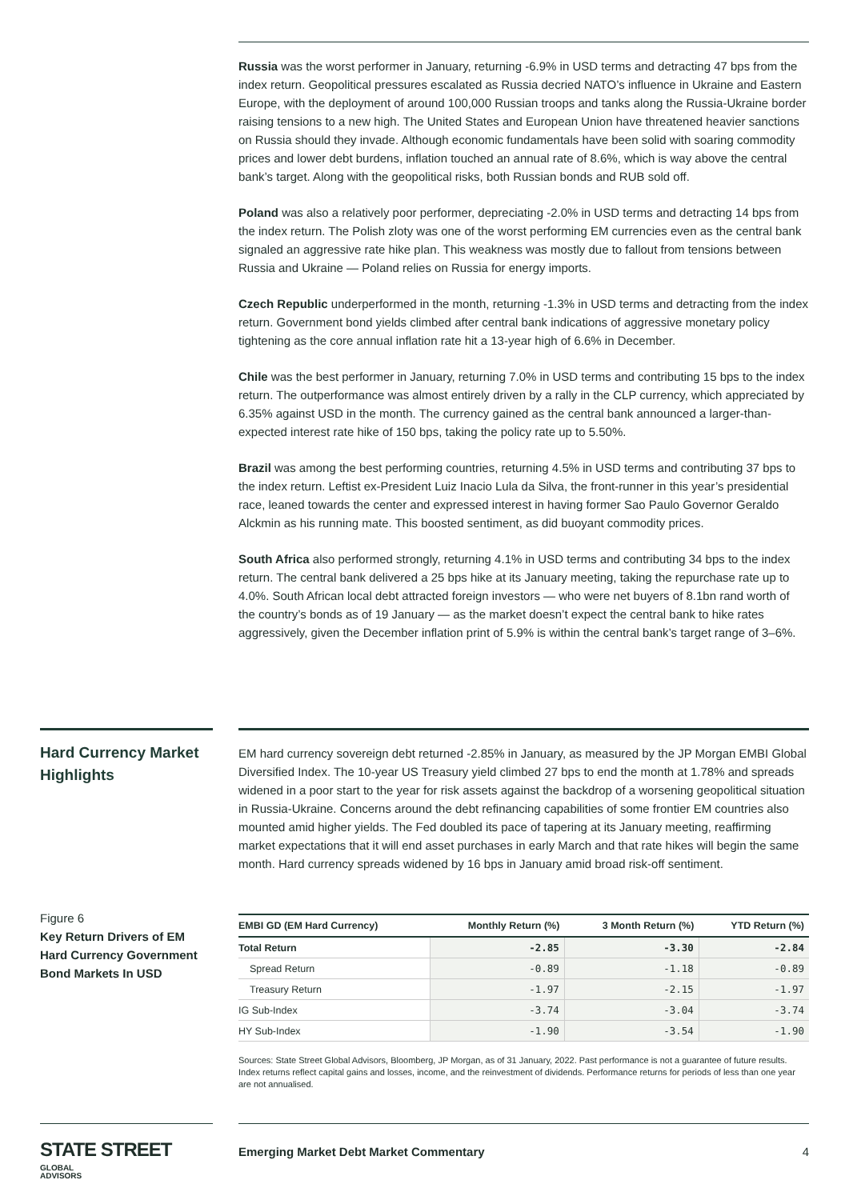Russia was the worst performer in January, returning -6.9% in USD terms and detracting 47 bps from the index return. Geopolitical pressures escalated as Russia decried NATO’s influence in Ukraine and Eastern Europe, with the deployment of around 100,000 Russian troops and tanks along the Russia-Ukraine border raising tensions to a new high. The United States and European Union have threatened heavier sanctions on Russia should they invade. Although economic fundamentals have been solid with soaring commodity prices and lower debt burdens, inflation touched an annual rate of 8.6%, which is way above the central bank’s target. Along with the geopolitical risks, both Russian bonds and RUB sold off.
Poland was also a relatively poor performer, depreciating -2.0% in USD terms and detracting 14 bps from the index return. The Polish zloty was one of the worst performing EM currencies even as the central bank signaled an aggressive rate hike plan. This weakness was mostly due to fallout from tensions between Russia and Ukraine — Poland relies on Russia for energy imports.
Czech Republic underperformed in the month, returning -1.3% in USD terms and detracting from the index return. Government bond yields climbed after central bank indications of aggressive monetary policy tightening as the core annual inflation rate hit a 13-year high of 6.6% in December.
Chile was the best performer in January, returning 7.0% in USD terms and contributing 15 bps to the index return. The outperformance was almost entirely driven by a rally in the CLP currency, which appreciated by 6.35% against USD in the month. The currency gained as the central bank announced a larger-than-expected interest rate hike of 150 bps, taking the policy rate up to 5.50%.
Brazil was among the best performing countries, returning 4.5% in USD terms and contributing 37 bps to the index return. Leftist ex-President Luiz Inacio Lula da Silva, the front-runner in this year’s presidential race, leaned towards the center and expressed interest in having former Sao Paulo Governor Geraldo Alckmin as his running mate. This boosted sentiment, as did buoyant commodity prices.
South Africa also performed strongly, returning 4.1% in USD terms and contributing 34 bps to the index return. The central bank delivered a 25 bps hike at its January meeting, taking the repurchase rate up to 4.0%. South African local debt attracted foreign investors — who were net buyers of 8.1bn rand worth of the country’s bonds as of 19 January — as the market doesn’t expect the central bank to hike rates aggressively, given the December inflation print of 5.9% is within the central bank’s target range of 3–6%.
Hard Currency Market Highlights
EM hard currency sovereign debt returned -2.85% in January, as measured by the JP Morgan EMBI Global Diversified Index. The 10-year US Treasury yield climbed 27 bps to end the month at 1.78% and spreads widened in a poor start to the year for risk assets against the backdrop of a worsening geopolitical situation in Russia-Ukraine. Concerns around the debt refinancing capabilities of some frontier EM countries also mounted amid higher yields. The Fed doubled its pace of tapering at its January meeting, reaffirming market expectations that it will end asset purchases in early March and that rate hikes will begin the same month. Hard currency spreads widened by 16 bps in January amid broad risk-off sentiment.
Figure 6
Key Return Drivers of EM Hard Currency Government Bond Markets In USD
| EMBI GD (EM Hard Currency) | Monthly Return (%) | 3 Month Return (%) | YTD Return (%) |
| --- | --- | --- | --- |
| Total Return | -2.85 | -3.30 | -2.84 |
| Spread Return | -0.89 | -1.18 | -0.89 |
| Treasury Return | -1.97 | -2.15 | -1.97 |
| IG Sub-Index | -3.74 | -3.04 | -3.74 |
| HY Sub-Index | -1.90 | -3.54 | -1.90 |
Sources: State Street Global Advisors, Bloomberg, JP Morgan, as of 31 January, 2022. Past performance is not a guarantee of future results. Index returns reflect capital gains and losses, income, and the reinvestment of dividends. Performance returns for periods of less than one year are not annualised.
STATE STREET GLOBAL
ADVISORS
Emerging Market Debt Market Commentary 4